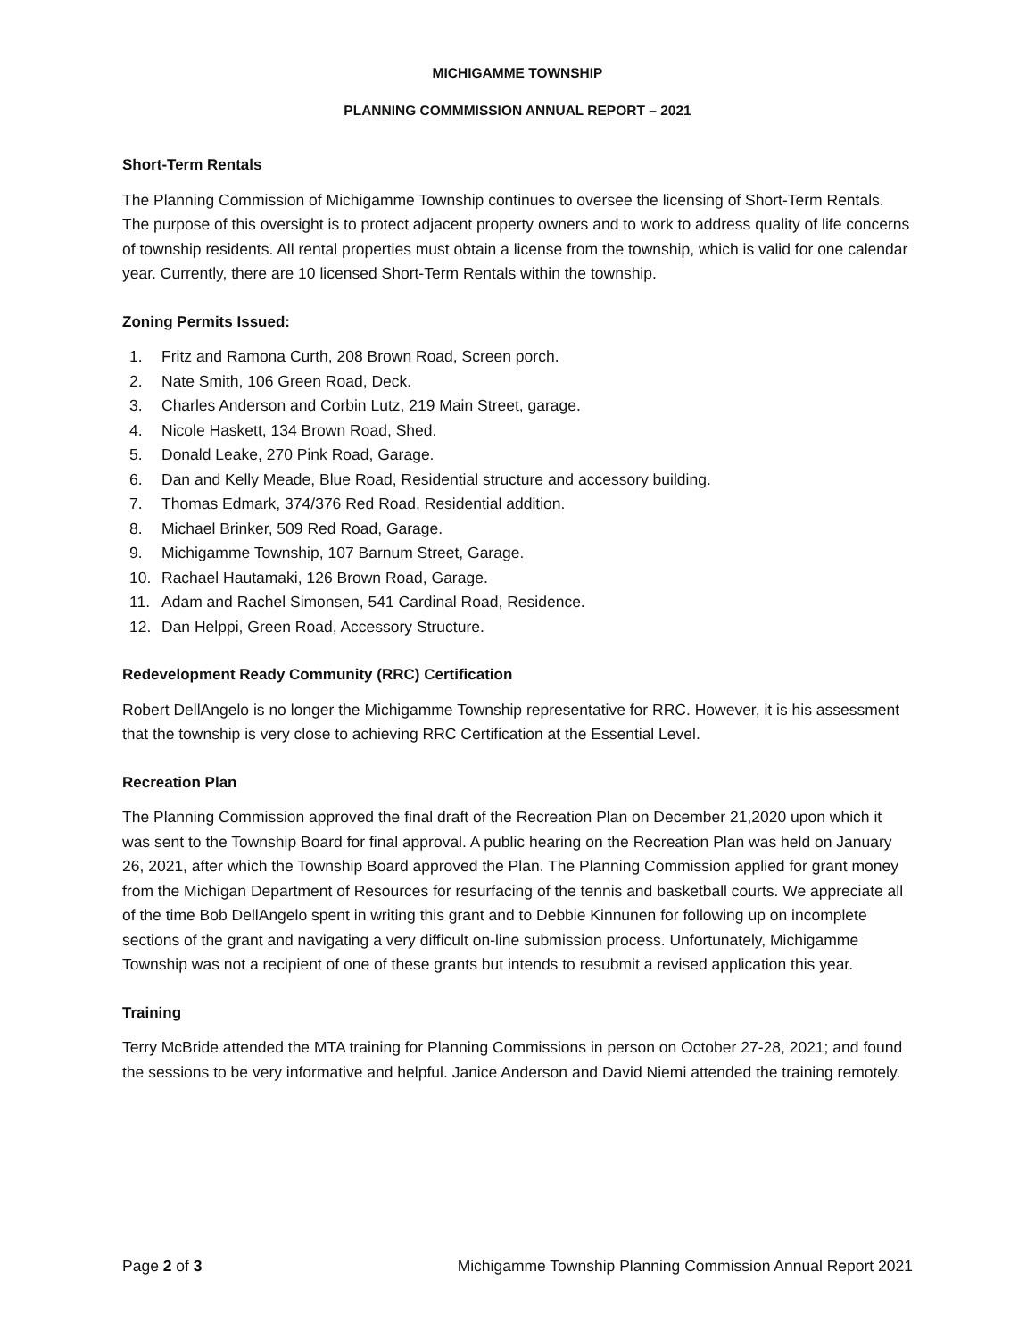MICHIGAMME TOWNSHIP
PLANNING COMMMISSION ANNUAL REPORT – 2021
Short-Term Rentals
The Planning Commission of Michigamme Township continues to oversee the licensing of Short-Term Rentals. The purpose of this oversight is to protect adjacent property owners and to work to address quality of life concerns of township residents. All rental properties must obtain a license from the township, which is valid for one calendar year. Currently, there are 10 licensed Short-Term Rentals within the township.
Zoning Permits Issued:
1. Fritz and Ramona Curth, 208 Brown Road, Screen porch.
2. Nate Smith, 106 Green Road, Deck.
3. Charles Anderson and Corbin Lutz, 219 Main Street, garage.
4. Nicole Haskett, 134 Brown Road, Shed.
5. Donald Leake, 270 Pink Road, Garage.
6. Dan and Kelly Meade, Blue Road, Residential structure and accessory building.
7. Thomas Edmark, 374/376 Red Road, Residential addition.
8. Michael Brinker, 509 Red Road, Garage.
9. Michigamme Township, 107 Barnum Street, Garage.
10. Rachael Hautamaki, 126 Brown Road, Garage.
11. Adam and Rachel Simonsen, 541 Cardinal Road, Residence.
12. Dan Helppi, Green Road, Accessory Structure.
Redevelopment Ready Community (RRC) Certification
Robert DellAngelo is no longer the Michigamme Township representative for RRC. However, it is his assessment that the township is very close to achieving RRC Certification at the Essential Level.
Recreation Plan
The Planning Commission approved the final draft of the Recreation Plan on December 21,2020 upon which it was sent to the Township Board for final approval. A public hearing on the Recreation Plan was held on January 26, 2021, after which the Township Board approved the Plan. The Planning Commission applied for grant money from the Michigan Department of Resources for resurfacing of the tennis and basketball courts. We appreciate all of the time Bob DellAngelo spent in writing this grant and to Debbie Kinnunen for following up on incomplete sections of the grant and navigating a very difficult on-line submission process. Unfortunately, Michigamme Township was not a recipient of one of these grants but intends to resubmit a revised application this year.
Training
Terry McBride attended the MTA training for Planning Commissions in person on October 27-28, 2021; and found the sessions to be very informative and helpful. Janice Anderson and David Niemi attended the training remotely.
Page 2 of 3 Michigamme Township Planning Commission Annual Report 2021